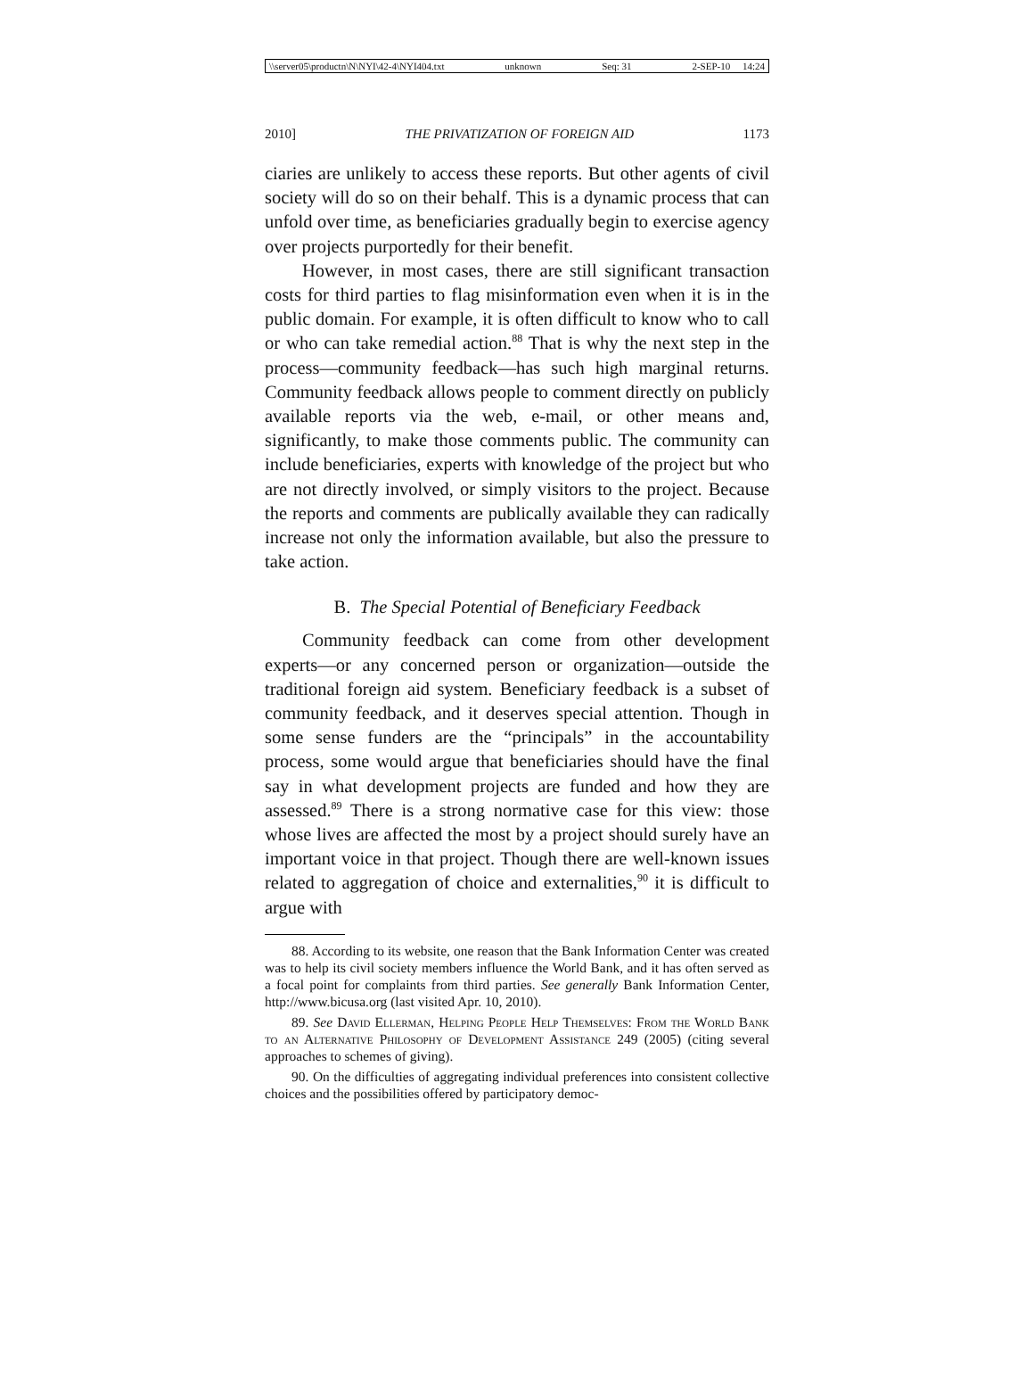\\server05\productn\N\NYI\42-4\NYI404.txt unknown Seq: 31 2-SEP-10 14:24
2010] THE PRIVATIZATION OF FOREIGN AID 1173
ciaries are unlikely to access these reports. But other agents of civil society will do so on their behalf. This is a dynamic process that can unfold over time, as beneficiaries gradually begin to exercise agency over projects purportedly for their benefit.
However, in most cases, there are still significant transaction costs for third parties to flag misinformation even when it is in the public domain. For example, it is often difficult to know who to call or who can take remedial action.<sup>88</sup> That is why the next step in the process—community feedback—has such high marginal returns. Community feedback allows people to comment directly on publicly available reports via the web, e-mail, or other means and, significantly, to make those comments public. The community can include beneficiaries, experts with knowledge of the project but who are not directly involved, or simply visitors to the project. Because the reports and comments are publically available they can radically increase not only the information available, but also the pressure to take action.
B. The Special Potential of Beneficiary Feedback
Community feedback can come from other development experts—or any concerned person or organization—outside the traditional foreign aid system. Beneficiary feedback is a subset of community feedback, and it deserves special attention. Though in some sense funders are the “principals” in the accountability process, some would argue that beneficiaries should have the final say in what development projects are funded and how they are assessed.<sup>89</sup> There is a strong normative case for this view: those whose lives are affected the most by a project should surely have an important voice in that project. Though there are well-known issues related to aggregation of choice and externalities,<sup>90</sup> it is difficult to argue with
88. According to its website, one reason that the Bank Information Center was created was to help its civil society members influence the World Bank, and it has often served as a focal point for complaints from third parties. See generally Bank Information Center, http://www.bicusa.org (last visited Apr. 10, 2010).
89. See David Ellerman, Helping People Help Themselves: From the World Bank to an Alternative Philosophy of Development Assistance 249 (2005) (citing several approaches to schemes of giving).
90. On the difficulties of aggregating individual preferences into consistent collective choices and the possibilities offered by participatory democ-